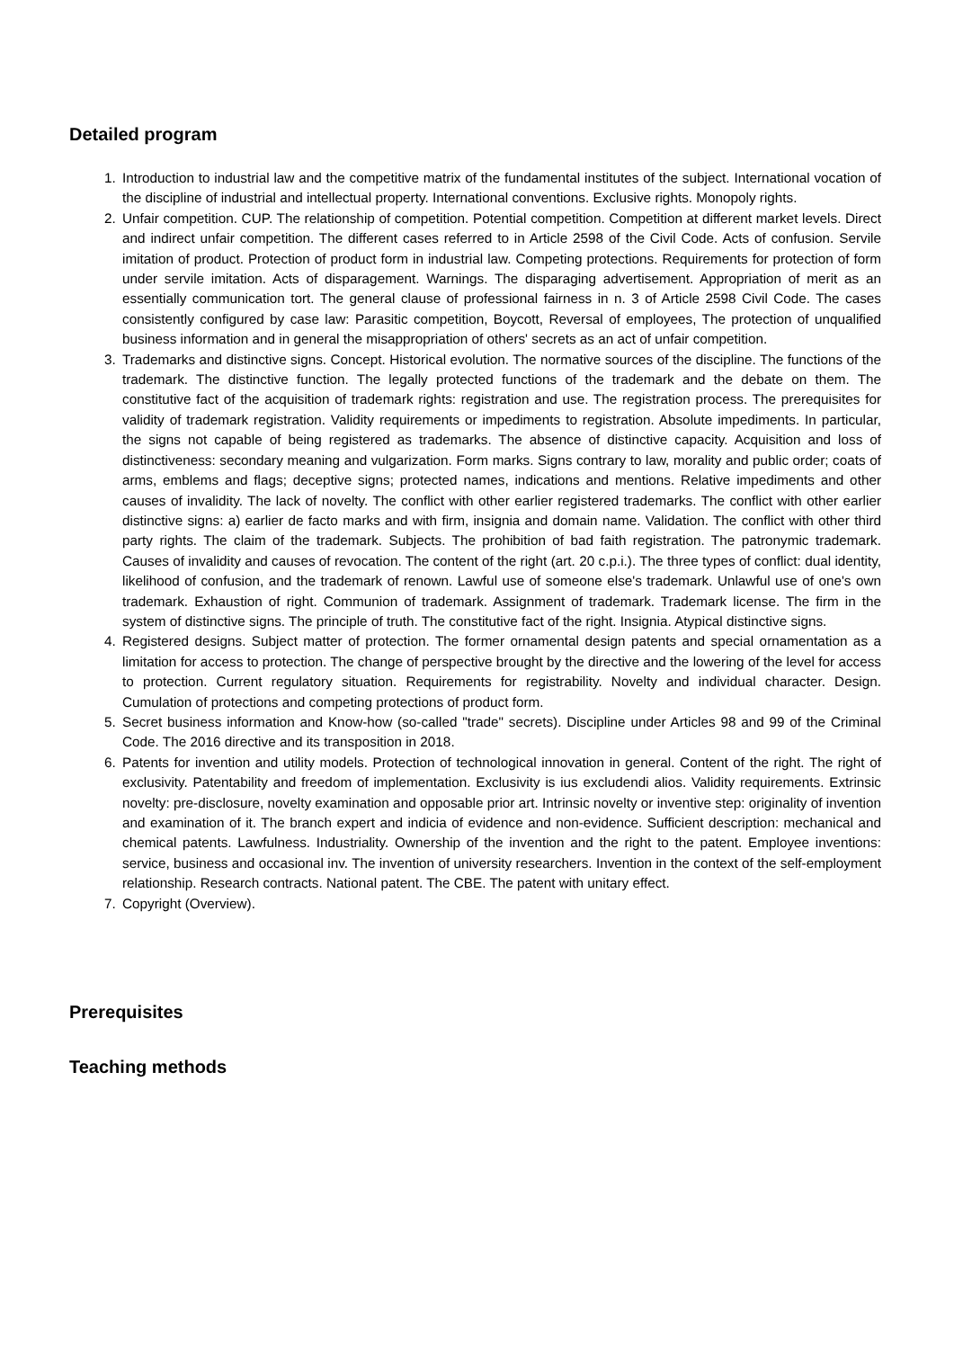Detailed program
1. Introduction to industrial law and the competitive matrix of the fundamental institutes of the subject. International vocation of the discipline of industrial and intellectual property. International conventions. Exclusive rights. Monopoly rights.
2. Unfair competition. CUP. The relationship of competition. Potential competition. Competition at different market levels. Direct and indirect unfair competition. The different cases referred to in Article 2598 of the Civil Code. Acts of confusion. Servile imitation of product. Protection of product form in industrial law. Competing protections. Requirements for protection of form under servile imitation. Acts of disparagement. Warnings. The disparaging advertisement. Appropriation of merit as an essentially communication tort. The general clause of professional fairness in n. 3 of Article 2598 Civil Code. The cases consistently configured by case law: Parasitic competition, Boycott, Reversal of employees, The protection of unqualified business information and in general the misappropriation of others' secrets as an act of unfair competition.
3. Trademarks and distinctive signs. Concept. Historical evolution. The normative sources of the discipline. The functions of the trademark. The distinctive function. The legally protected functions of the trademark and the debate on them. The constitutive fact of the acquisition of trademark rights: registration and use. The registration process. The prerequisites for validity of trademark registration. Validity requirements or impediments to registration. Absolute impediments. In particular, the signs not capable of being registered as trademarks. The absence of distinctive capacity. Acquisition and loss of distinctiveness: secondary meaning and vulgarization. Form marks. Signs contrary to law, morality and public order; coats of arms, emblems and flags; deceptive signs; protected names, indications and mentions. Relative impediments and other causes of invalidity. The lack of novelty. The conflict with other earlier registered trademarks. The conflict with other earlier distinctive signs: a) earlier de facto marks and with firm, insignia and domain name. Validation. The conflict with other third party rights. The claim of the trademark. Subjects. The prohibition of bad faith registration. The patronymic trademark. Causes of invalidity and causes of revocation. The content of the right (art. 20 c.p.i.). The three types of conflict: dual identity, likelihood of confusion, and the trademark of renown. Lawful use of someone else's trademark. Unlawful use of one's own trademark. Exhaustion of right. Communion of trademark. Assignment of trademark. Trademark license. The firm in the system of distinctive signs. The principle of truth. The constitutive fact of the right. Insignia. Atypical distinctive signs.
4. Registered designs. Subject matter of protection. The former ornamental design patents and special ornamentation as a limitation for access to protection. The change of perspective brought by the directive and the lowering of the level for access to protection. Current regulatory situation. Requirements for registrability. Novelty and individual character. Design. Cumulation of protections and competing protections of product form.
5. Secret business information and Know-how (so-called "trade" secrets). Discipline under Articles 98 and 99 of the Criminal Code. The 2016 directive and its transposition in 2018.
6. Patents for invention and utility models. Protection of technological innovation in general. Content of the right. The right of exclusivity. Patentability and freedom of implementation. Exclusivity is ius excludendi alios. Validity requirements. Extrinsic novelty: pre-disclosure, novelty examination and opposable prior art. Intrinsic novelty or inventive step: originality of invention and examination of it. The branch expert and indicia of evidence and non-evidence. Sufficient description: mechanical and chemical patents. Lawfulness. Industriality. Ownership of the invention and the right to the patent. Employee inventions: service, business and occasional inv. The invention of university researchers. Invention in the context of the self-employment relationship. Research contracts. National patent. The CBE. The patent with unitary effect.
7. Copyright (Overview).
Prerequisites
Teaching methods